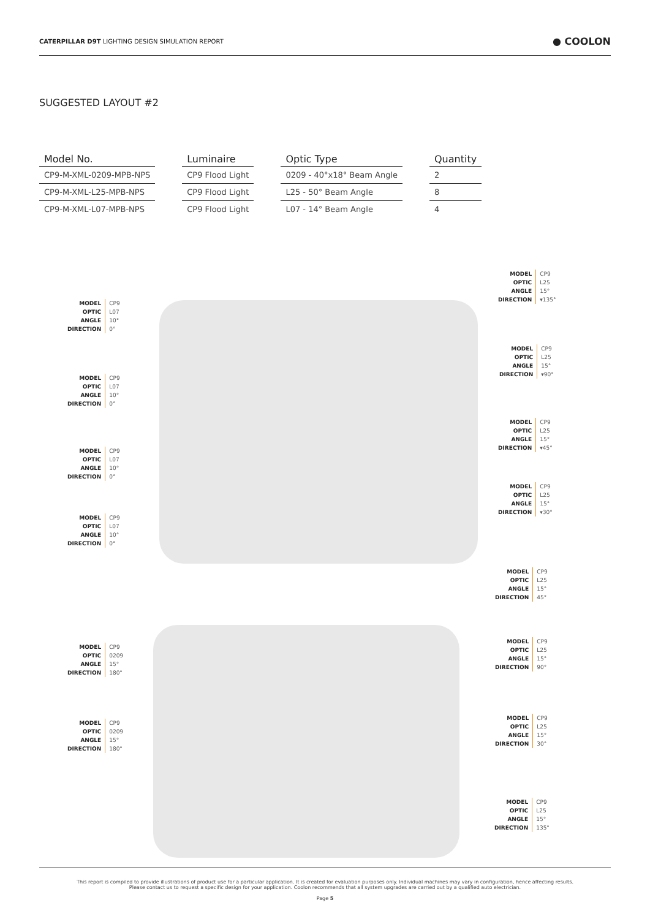CATERPILLAR D9T LIGHTING DESIGN SIMULATION REPORT
● COOLON
SUGGESTED LAYOUT #2
| Model No. | | Luminaire | | Optic Type | | Quantity |
| --- | --- | --- | --- | --- | --- | --- |
| CP9-M-XML-0209-MPB-NPS | | CP9 Flood Light | | 0209 - 40°x18° Beam Angle | | 2 |
| CP9-M-XML-L25-MPB-NPS | | CP9 Flood Light | | L25 - 50° Beam Angle | | 8 |
| CP9-M-XML-L07-MPB-NPS | | CP9 Flood Light | | L07 - 14° Beam Angle | | 4 |
MODEL
OPTIC
ANGLE
DIRECTION
CP9
L07
10°
0°
MODEL
OPTIC
ANGLE
DIRECTION
CP9
L07
10°
0°
MODEL
OPTIC
ANGLE
DIRECTION
CP9
L07
10°
0°
MODEL
OPTIC
ANGLE
DIRECTION
CP9
L07
10°
0°
MODEL
OPTIC
ANGLE
DIRECTION
CP9
L25
15°
▾135°
MODEL
OPTIC
ANGLE
DIRECTION
CP9
L25
15°
▾90°
MODEL
OPTIC
ANGLE
DIRECTION
CP9
L25
15°
▾45°
MODEL
OPTIC
ANGLE
DIRECTION
CP9
L25
15°
▾30°
MODEL
OPTIC
ANGLE
DIRECTION
CP9
L25
15°
45°
MODEL
OPTIC
ANGLE
DIRECTION
CP9
0209
15°
180°
MODEL
OPTIC
ANGLE
DIRECTION
CP9
L25
15°
90°
MODEL
OPTIC
ANGLE
DIRECTION
CP9
0209
15°
180°
MODEL
OPTIC
ANGLE
DIRECTION
CP9
L25
15°
30°
MODEL
OPTIC
ANGLE
DIRECTION
CP9
L25
15°
135°
This report is compiled to provide illustrations of product use for a particular application. It is created for evaluation purposes only. Individual machines may vary in configuration, hence affecting results.
Please contact us to request a specific design for your application. Coolon recommends that all system upgrades are carried out by a qualified auto electrician.
Page 5